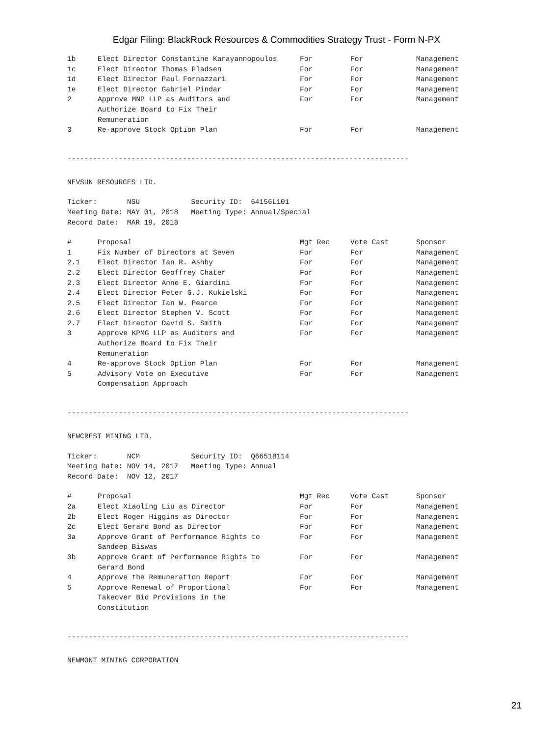Edgar Filing: BlackRock Resources & Commodities Strategy Trust - Form N-PX
| 1b | Elect Director Constantine Karayannopoulos | For | For | Management |
| 1c | Elect Director Thomas Pladsen | For | For | Management |
| 1d | Elect Director Paul Fornazzari | For | For | Management |
| 1e | Elect Director Gabriel Pindar | For | For | Management |
| 2 | Approve MNP LLP as Auditors and Authorize Board to Fix Their Remuneration | For | For | Management |
| 3 | Re-approve Stock Option Plan | For | For | Management |
--------------------------------------------------------------------------------
NEVSUN RESOURCES LTD.
Ticker: NSU Security ID: 64156L101 Meeting Date: MAY 01, 2018 Meeting Type: Annual/Special Record Date: MAR 19, 2018
| # | Proposal | Mgt Rec | Vote Cast | Sponsor |
| --- | --- | --- | --- | --- |
| 1 | Fix Number of Directors at Seven | For | For | Management |
| 2.1 | Elect Director Ian R. Ashby | For | For | Management |
| 2.2 | Elect Director Geoffrey Chater | For | For | Management |
| 2.3 | Elect Director Anne E. Giardini | For | For | Management |
| 2.4 | Elect Director Peter G.J. Kukielski | For | For | Management |
| 2.5 | Elect Director Ian W. Pearce | For | For | Management |
| 2.6 | Elect Director Stephen V. Scott | For | For | Management |
| 2.7 | Elect Director David S. Smith | For | For | Management |
| 3 | Approve KPMG LLP as Auditors and Authorize Board to Fix Their Remuneration | For | For | Management |
| 4 | Re-approve Stock Option Plan | For | For | Management |
| 5 | Advisory Vote on Executive Compensation Approach | For | For | Management |
--------------------------------------------------------------------------------
NEWCREST MINING LTD.
Ticker: NCM Security ID: Q6651B114 Meeting Date: NOV 14, 2017 Meeting Type: Annual Record Date: NOV 12, 2017
| # | Proposal | Mgt Rec | Vote Cast | Sponsor |
| --- | --- | --- | --- | --- |
| 2a | Elect Xiaoling Liu as Director | For | For | Management |
| 2b | Elect Roger Higgins as Director | For | For | Management |
| 2c | Elect Gerard Bond as Director | For | For | Management |
| 3a | Approve Grant of Performance Rights to Sandeep Biswas | For | For | Management |
| 3b | Approve Grant of Performance Rights to Gerard Bond | For | For | Management |
| 4 | Approve the Remuneration Report | For | For | Management |
| 5 | Approve Renewal of Proportional Takeover Bid Provisions in the Constitution | For | For | Management |
--------------------------------------------------------------------------------
NEWMONT MINING CORPORATION
21